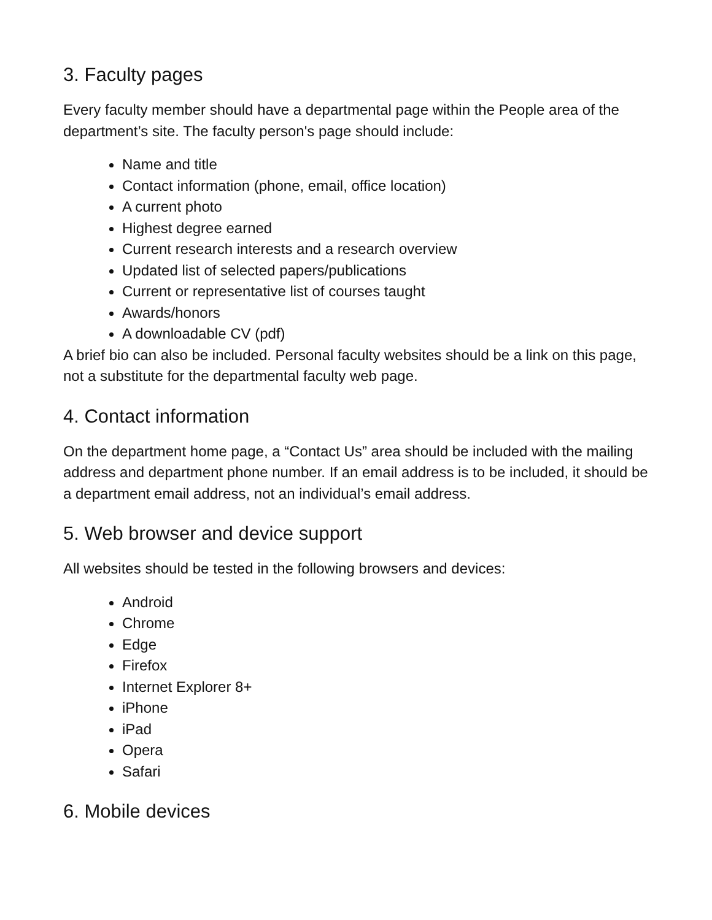3. Faculty pages
Every faculty member should have a departmental page within the People area of the department’s site. The faculty person's page should include:
Name and title
Contact information (phone, email, office location)
A current photo
Highest degree earned
Current research interests and a research overview
Updated list of selected papers/publications
Current or representative list of courses taught
Awards/honors
A downloadable CV (pdf)
A brief bio can also be included. Personal faculty websites should be a link on this page, not a substitute for the departmental faculty web page.
4. Contact information
On the department home page, a “Contact Us” area should be included with the mailing address and department phone number. If an email address is to be included, it should be a department email address, not an individual’s email address.
5. Web browser and device support
All websites should be tested in the following browsers and devices:
Android
Chrome
Edge
Firefox
Internet Explorer 8+
iPhone
iPad
Opera
Safari
6. Mobile devices